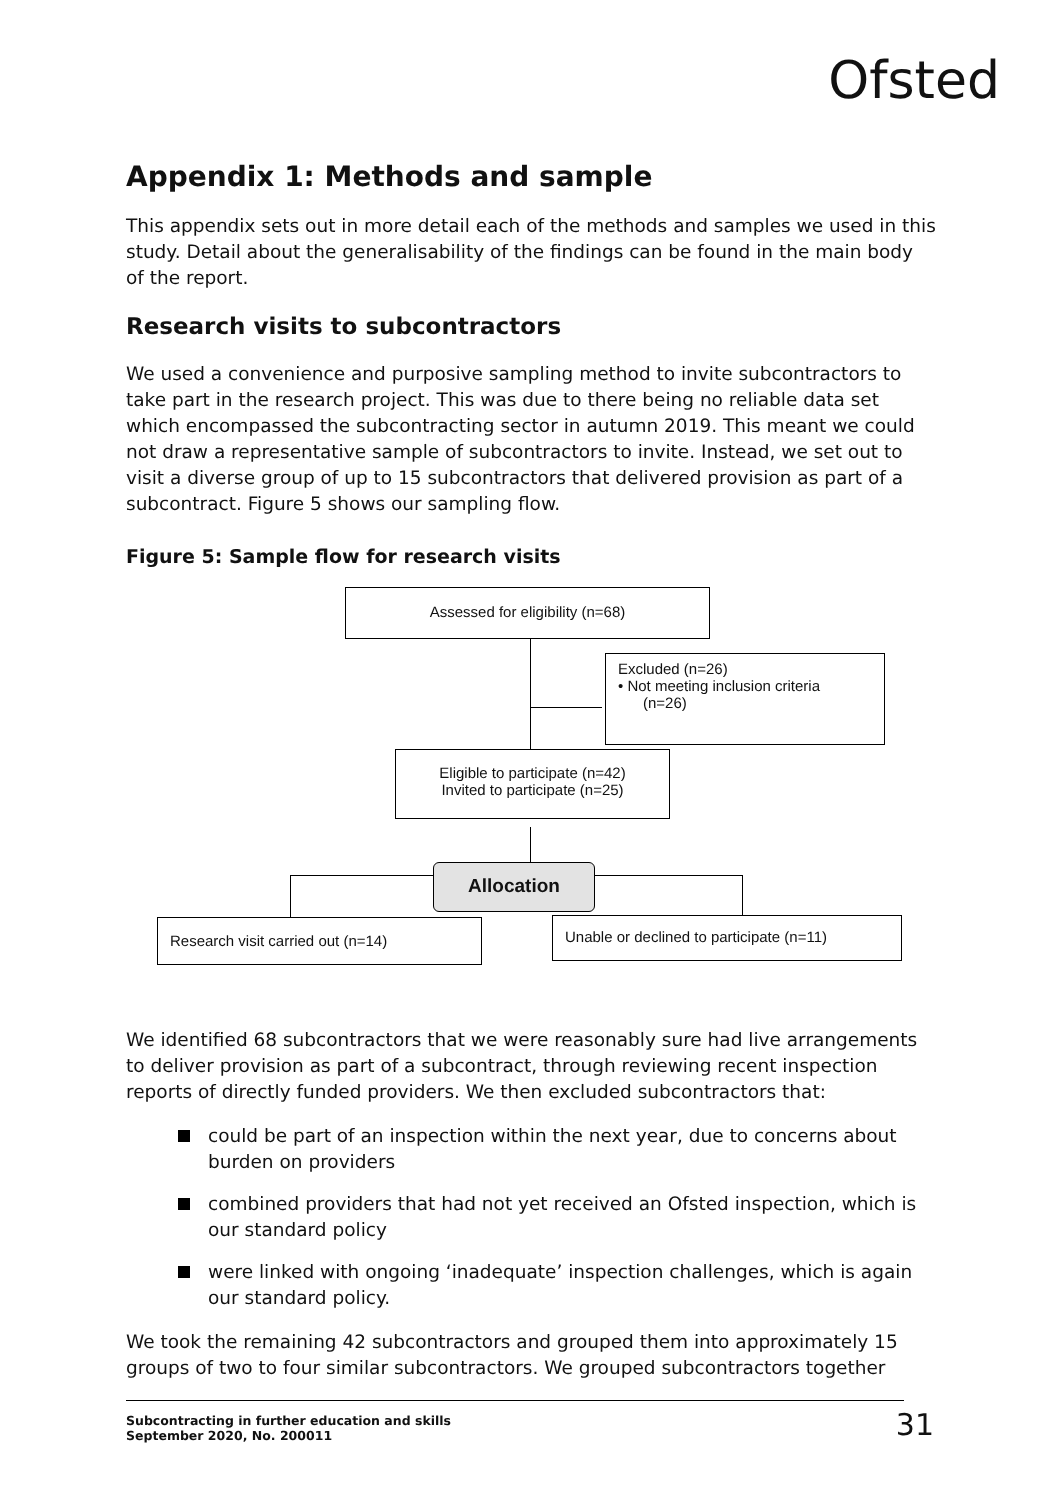Ofsted
Appendix 1: Methods and sample
This appendix sets out in more detail each of the methods and samples we used in this study. Detail about the generalisability of the findings can be found in the main body of the report.
Research visits to subcontractors
We used a convenience and purposive sampling method to invite subcontractors to take part in the research project. This was due to there being no reliable data set which encompassed the subcontracting sector in autumn 2019. This meant we could not draw a representative sample of subcontractors to invite. Instead, we set out to visit a diverse group of up to 15 subcontractors that delivered provision as part of a subcontract. Figure 5 shows our sampling flow.
Figure 5: Sample flow for research visits
Assessed for eligibility (n=68)
Excluded (n=26)
• Not meeting inclusion criteria
(n=26)
Eligible to participate (n=42)
Invited to participate (n=25)
Allocation
Research visit carried out (n=14)
Unable or declined to participate (n=11)
We identified 68 subcontractors that we were reasonably sure had live arrangements to deliver provision as part of a subcontract, through reviewing recent inspection reports of directly funded providers. We then excluded subcontractors that:
could be part of an inspection within the next year, due to concerns about burden on providers
combined providers that had not yet received an Ofsted inspection, which is our standard policy
were linked with ongoing ‘inadequate’ inspection challenges, which is again our standard policy.
We took the remaining 42 subcontractors and grouped them into approximately 15 groups of two to four similar subcontractors. We grouped subcontractors together
Subcontracting in further education and skills
September 2020, No. 200011
31